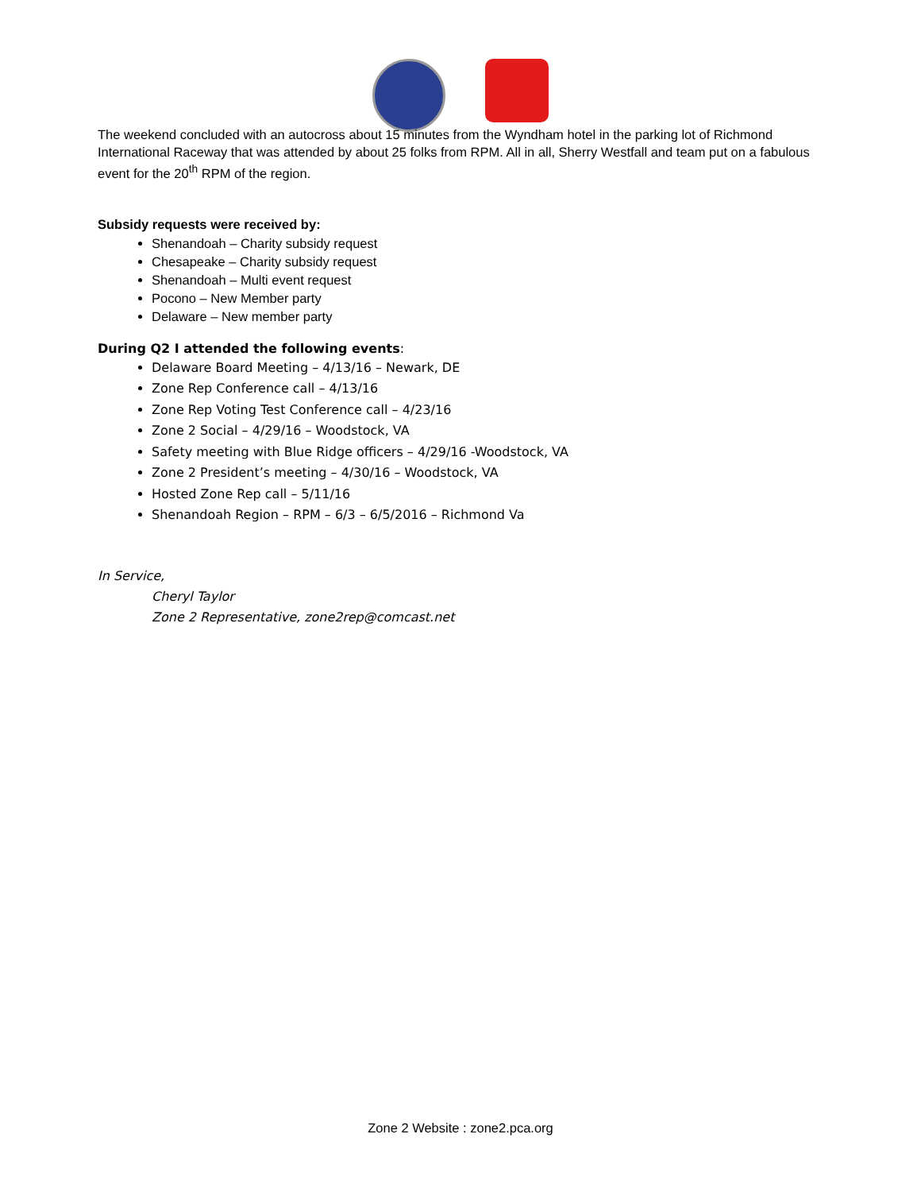The weekend concluded with an autocross about 15 minutes from the Wyndham hotel in the parking lot of Richmond International Raceway that was attended by about 25 folks from RPM. All in all, Sherry Westfall and team put on a fabulous event for the 20<sup>th</sup> RPM of the region.
Subsidy requests were received by:
Shenandoah – Charity subsidy request
Chesapeake – Charity subsidy request
Shenandoah – Multi event request
Pocono – New Member party
Delaware – New member party
During Q2 I attended the following events:
Delaware Board Meeting – 4/13/16 – Newark, DE
Zone Rep Conference call – 4/13/16
Zone Rep Voting Test Conference call – 4/23/16
Zone 2 Social – 4/29/16 – Woodstock, VA
Safety meeting with Blue Ridge officers – 4/29/16 -Woodstock, VA
Zone 2 President’s meeting – 4/30/16 – Woodstock, VA
Hosted Zone Rep call – 5/11/16
Shenandoah Region – RPM – 6/3 – 6/5/2016 – Richmond Va
In Service,
Cheryl Taylor
Zone 2 Representative, zone2rep@comcast.net
Zone 2 Website : zone2.pca.org